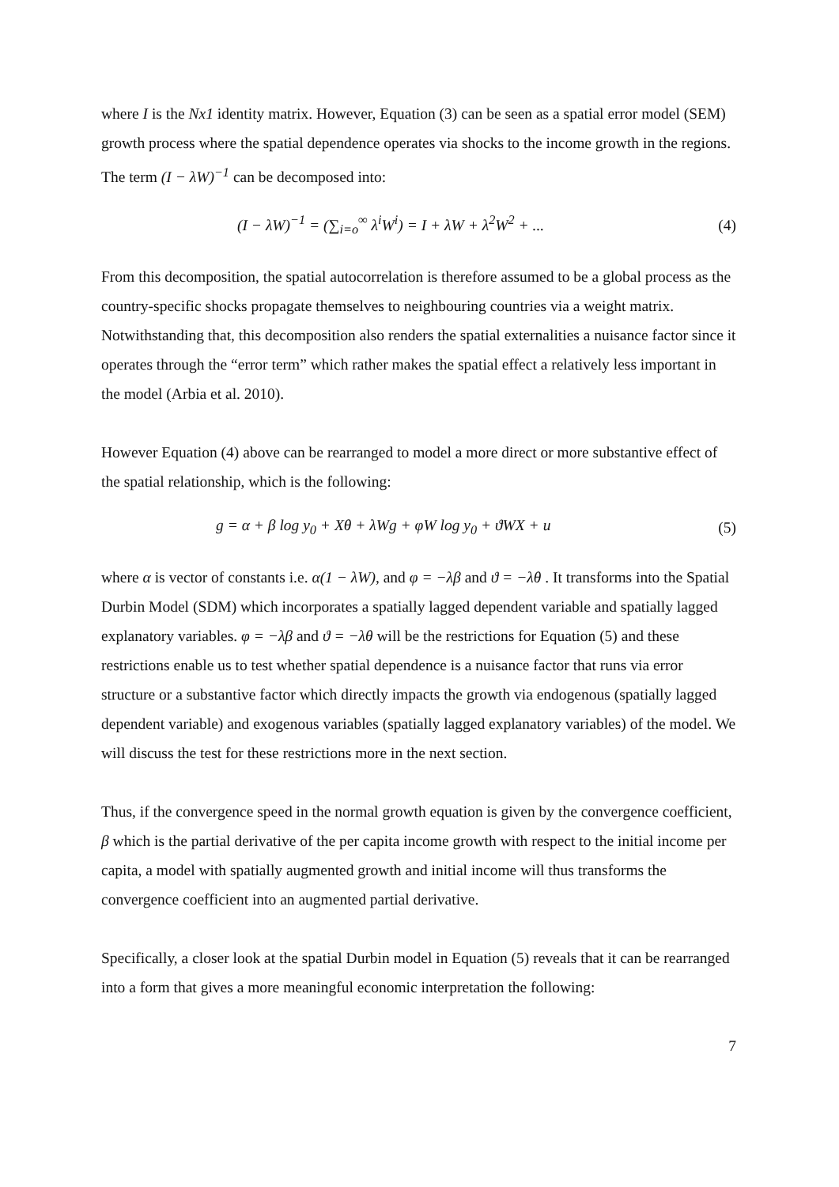where I is the Nx1 identity matrix. However, Equation (3) can be seen as a spatial error model (SEM) growth process where the spatial dependence operates via shocks to the income growth in the regions. The term (I − λW)<sup>−1</sup> can be decomposed into:
(I − λW)<sup>−1</sup> = (∑<sub>i=o</sub><sup>∞</sup> λ<sup>i</sup>W<sup>i</sup>) = I + λW + λ<sup>2</sup>W<sup>2</sup> + ... (4)
From this decomposition, the spatial autocorrelation is therefore assumed to be a global process as the country-specific shocks propagate themselves to neighbouring countries via a weight matrix. Notwithstanding that, this decomposition also renders the spatial externalities a nuisance factor since it operates through the “error term” which rather makes the spatial effect a relatively less important in the model (Arbia et al. 2010).
However Equation (4) above can be rearranged to model a more direct or more substantive effect of the spatial relationship, which is the following:
g = α + β log y<sub>0</sub> + Xθ + λWg + φW log y<sub>0</sub> + ϑWX + u (5)
where α is vector of constants i.e. α(1 − λW), and φ = −λβ and ϑ = −λθ . It transforms into the Spatial Durbin Model (SDM) which incorporates a spatially lagged dependent variable and spatially lagged explanatory variables. φ = −λβ and ϑ = −λθ will be the restrictions for Equation (5) and these restrictions enable us to test whether spatial dependence is a nuisance factor that runs via error structure or a substantive factor which directly impacts the growth via endogenous (spatially lagged dependent variable) and exogenous variables (spatially lagged explanatory variables) of the model. We will discuss the test for these restrictions more in the next section.
Thus, if the convergence speed in the normal growth equation is given by the convergence coefficient, β which is the partial derivative of the per capita income growth with respect to the initial income per capita, a model with spatially augmented growth and initial income will thus transforms the convergence coefficient into an augmented partial derivative.
Specifically, a closer look at the spatial Durbin model in Equation (5) reveals that it can be rearranged into a form that gives a more meaningful economic interpretation the following:
7